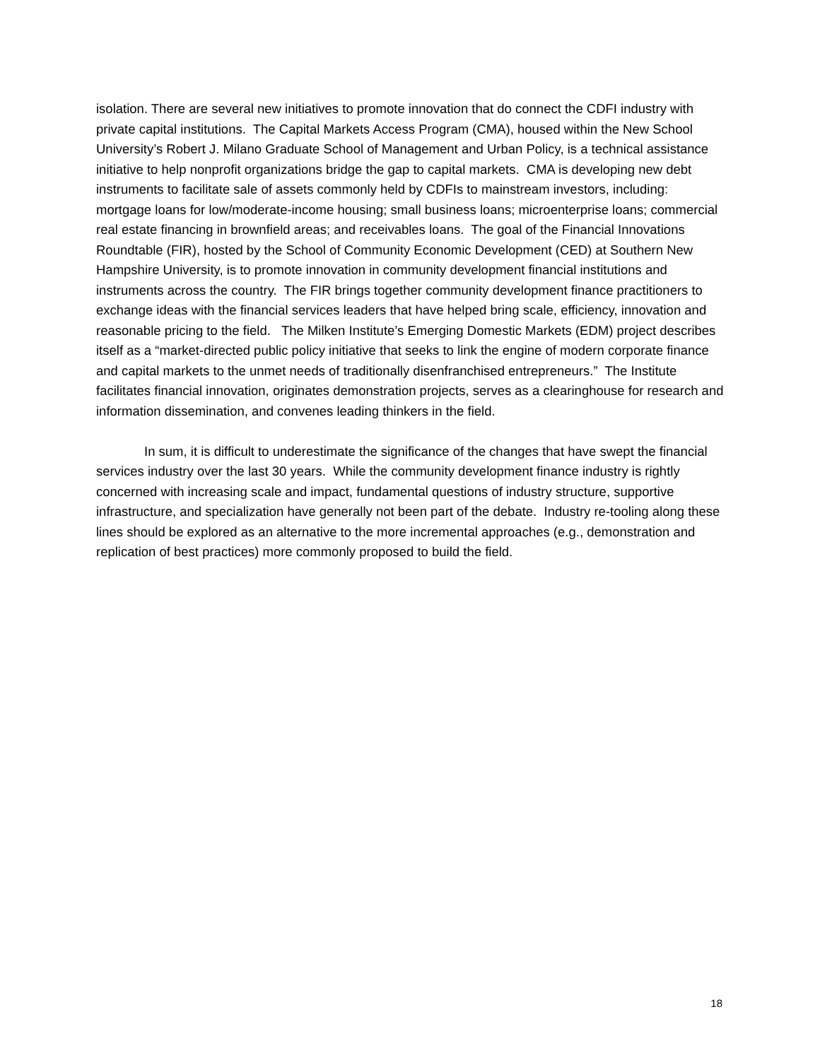isolation. There are several new initiatives to promote innovation that do connect the CDFI industry with private capital institutions. The Capital Markets Access Program (CMA), housed within the New School University’s Robert J. Milano Graduate School of Management and Urban Policy, is a technical assistance initiative to help nonprofit organizations bridge the gap to capital markets. CMA is developing new debt instruments to facilitate sale of assets commonly held by CDFIs to mainstream investors, including: mortgage loans for low/moderate-income housing; small business loans; microenterprise loans; commercial real estate financing in brownfield areas; and receivables loans. The goal of the Financial Innovations Roundtable (FIR), hosted by the School of Community Economic Development (CED) at Southern New Hampshire University, is to promote innovation in community development financial institutions and instruments across the country. The FIR brings together community development finance practitioners to exchange ideas with the financial services leaders that have helped bring scale, efficiency, innovation and reasonable pricing to the field. The Milken Institute’s Emerging Domestic Markets (EDM) project describes itself as a “market-directed public policy initiative that seeks to link the engine of modern corporate finance and capital markets to the unmet needs of traditionally disenfranchised entrepreneurs.” The Institute facilitates financial innovation, originates demonstration projects, serves as a clearinghouse for research and information dissemination, and convenes leading thinkers in the field.
In sum, it is difficult to underestimate the significance of the changes that have swept the financial services industry over the last 30 years. While the community development finance industry is rightly concerned with increasing scale and impact, fundamental questions of industry structure, supportive infrastructure, and specialization have generally not been part of the debate. Industry re-tooling along these lines should be explored as an alternative to the more incremental approaches (e.g., demonstration and replication of best practices) more commonly proposed to build the field.
18